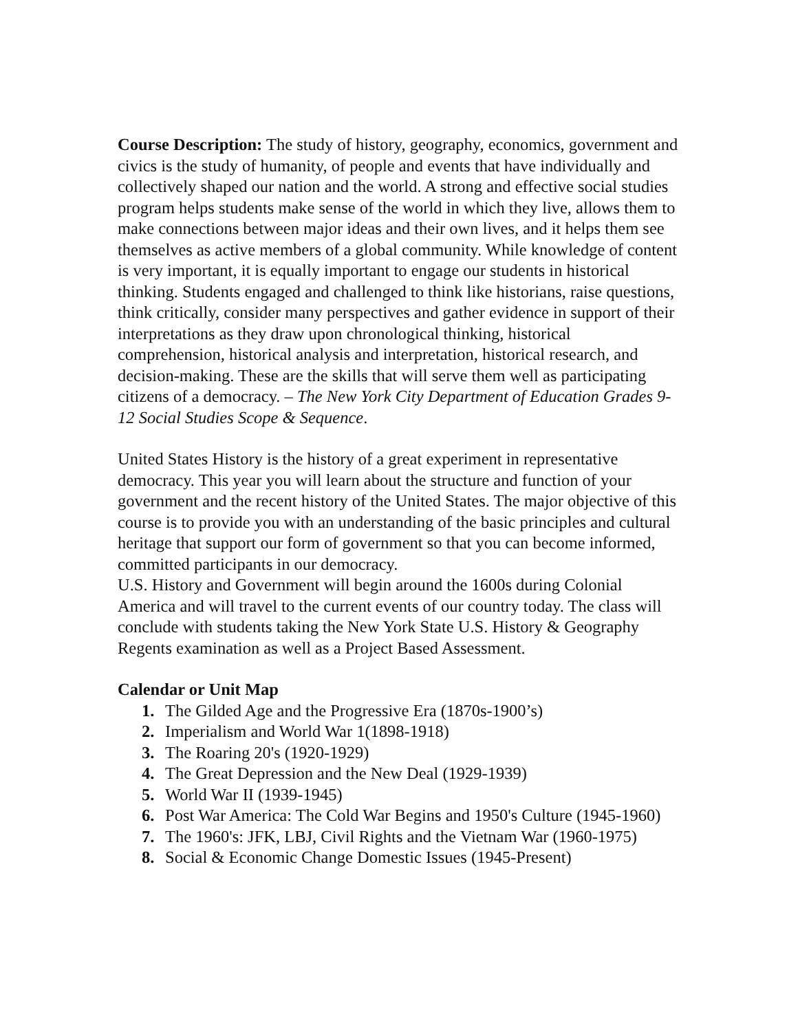Course Description: The study of history, geography, economics, government and civics is the study of humanity, of people and events that have individually and collectively shaped our nation and the world. A strong and effective social studies program helps students make sense of the world in which they live, allows them to make connections between major ideas and their own lives, and it helps them see themselves as active members of a global community. While knowledge of content is very important, it is equally important to engage our students in historical thinking. Students engaged and challenged to think like historians, raise questions, think critically, consider many perspectives and gather evidence in support of their interpretations as they draw upon chronological thinking, historical comprehension, historical analysis and interpretation, historical research, and decision-making. These are the skills that will serve them well as participating citizens of a democracy. – The New York City Department of Education Grades 9-12 Social Studies Scope & Sequence.
United States History is the history of a great experiment in representative democracy. This year you will learn about the structure and function of your government and the recent history of the United States. The major objective of this course is to provide you with an understanding of the basic principles and cultural heritage that support our form of government so that you can become informed, committed participants in our democracy.
U.S. History and Government will begin around the 1600s during Colonial America and will travel to the current events of our country today. The class will conclude with students taking the New York State U.S. History & Geography Regents examination as well as a Project Based Assessment.
Calendar or Unit Map
1. The Gilded Age and the Progressive Era (1870s-1900’s)
2. Imperialism and World War 1(1898-1918)
3. The Roaring 20's (1920-1929)
4. The Great Depression and the New Deal (1929-1939)
5. World War II (1939-1945)
6. Post War America: The Cold War Begins and 1950's Culture (1945-1960)
7. The 1960's: JFK, LBJ, Civil Rights and the Vietnam War (1960-1975)
8. Social & Economic Change Domestic Issues (1945-Present)